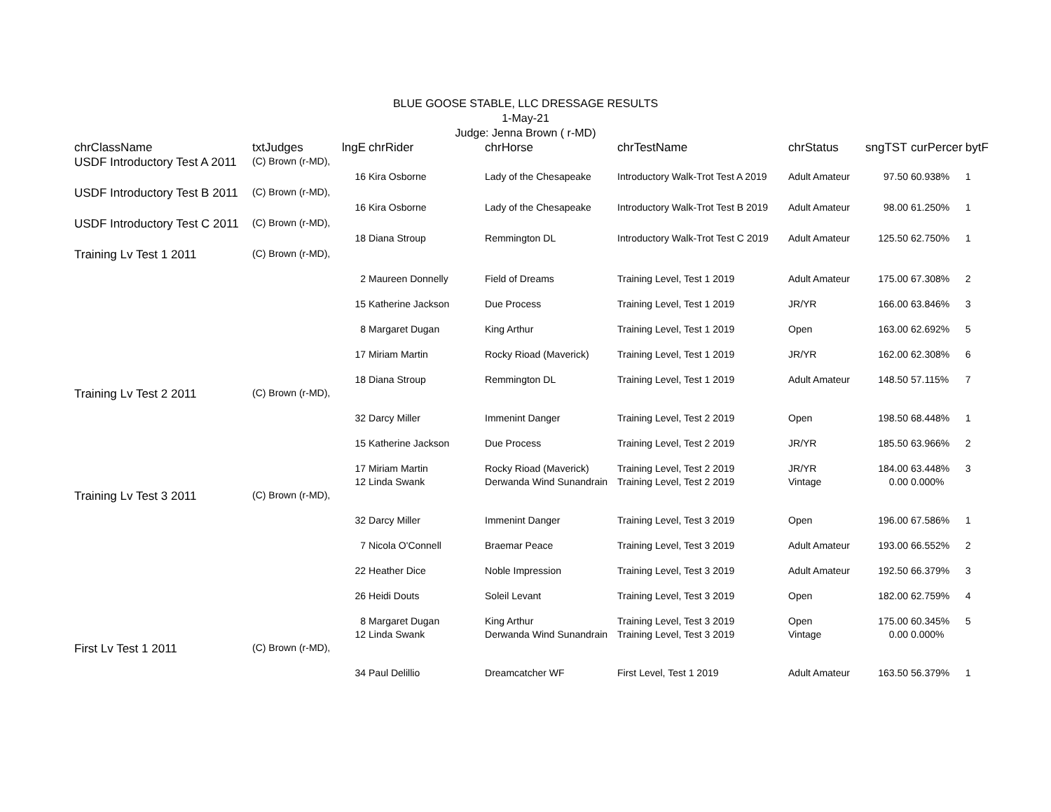BLUE GOOSE STABLE, LLC DRESSAGE RESULTS
1-May-21
Judge: Jenna Brown ( r-MD)
| chrClassName | txtJudges | lngE | chrRider | chrHorse | chrTestName | chrStatus | sngTST | curPercer | bytF |
| --- | --- | --- | --- | --- | --- | --- | --- | --- | --- |
| USDF Introductory Test A 2011 | (C) Brown (r-MD), | | | | | | | | |
| | | 16 | Kira Osborne | Lady of the Chesapeake | Introductory Walk-Trot Test A 2019 | Adult Amateur | 97.50 | 60.938% | 1 |
| USDF Introductory Test B 2011 | (C) Brown (r-MD), | | | | | | | | |
| | | 16 | Kira Osborne | Lady of the Chesapeake | Introductory Walk-Trot Test B 2019 | Adult Amateur | 98.00 | 61.250% | 1 |
| USDF Introductory Test C 2011 | (C) Brown (r-MD), | | | | | | | | |
| | | 18 | Diana Stroup | Remmington DL | Introductory Walk-Trot Test C 2019 | Adult Amateur | 125.50 | 62.750% | 1 |
| Training Lv Test 1 2011 | (C) Brown (r-MD), | | | | | | | | |
| | | 2 | Maureen Donnelly | Field of Dreams | Training Level, Test 1 2019 | Adult Amateur | 175.00 | 67.308% | 2 |
| | | 15 | Katherine Jackson | Due Process | Training Level, Test 1 2019 | JR/YR | 166.00 | 63.846% | 3 |
| | | 8 | Margaret Dugan | King Arthur | Training Level, Test 1 2019 | Open | 163.00 | 62.692% | 5 |
| | | 17 | Miriam Martin | Rocky Rioad (Maverick) | Training Level, Test 1 2019 | JR/YR | 162.00 | 62.308% | 6 |
| | | 18 | Diana Stroup | Remmington DL | Training Level, Test 1 2019 | Adult Amateur | 148.50 | 57.115% | 7 |
| Training Lv Test 2 2011 | (C) Brown (r-MD), | | | | | | | | |
| | | 32 | Darcy Miller | Immenint Danger | Training Level, Test 2 2019 | Open | 198.50 | 68.448% | 1 |
| | | 15 | Katherine Jackson | Due Process | Training Level, Test 2 2019 | JR/YR | 185.50 | 63.966% | 2 |
| | | 17 | Miriam Martin | Rocky Rioad (Maverick) | Training Level, Test 2 2019 | JR/YR | 184.00 | 63.448% | 3 |
| | | 12 | Linda Swank | Derwanda Wind Sunandrain | Training Level, Test 2 2019 | Vintage | 0.00 | 0.000% | |
| Training Lv Test 3 2011 | (C) Brown (r-MD), | | | | | | | | |
| | | 32 | Darcy Miller | Immenint Danger | Training Level, Test 3 2019 | Open | 196.00 | 67.586% | 1 |
| | | 7 | Nicola O'Connell | Braemar Peace | Training Level, Test 3 2019 | Adult Amateur | 193.00 | 66.552% | 2 |
| | | 22 | Heather Dice | Noble Impression | Training Level, Test 3 2019 | Adult Amateur | 192.50 | 66.379% | 3 |
| | | 26 | Heidi Douts | Soleil Levant | Training Level, Test 3 2019 | Open | 182.00 | 62.759% | 4 |
| | | 8 | Margaret Dugan | King Arthur | Training Level, Test 3 2019 | Open | 175.00 | 60.345% | 5 |
| | | 12 | Linda Swank | Derwanda Wind Sunandrain | Training Level, Test 3 2019 | Vintage | 0.00 | 0.000% | |
| First Lv Test 1 2011 | (C) Brown (r-MD), | | | | | | | | |
| | | 34 | Paul Delillio | Dreamcatcher WF | First Level, Test 1 2019 | Adult Amateur | 163.50 | 56.379% | 1 |